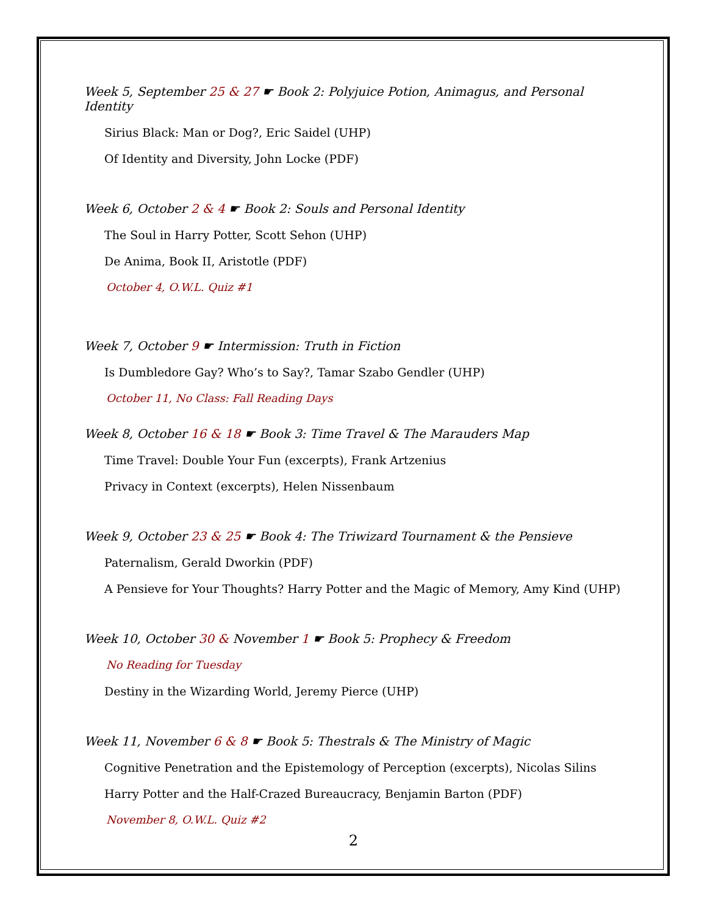Week 5, September 25 & 27 ☛ Book 2: Polyjuice Potion, Animagus, and Personal Identity
Sirius Black: Man or Dog?, Eric Saidel (UHP)
Of Identity and Diversity, John Locke (PDF)
Week 6, October 2 & 4 ☛ Book 2: Souls and Personal Identity
The Soul in Harry Potter, Scott Sehon (UHP)
De Anima, Book II, Aristotle (PDF)
October 4, O.W.L. Quiz #1
Week 7, October 9 ☛ Intermission: Truth in Fiction
Is Dumbledore Gay? Who’s to Say?, Tamar Szabo Gendler (UHP)
October 11, No Class: Fall Reading Days
Week 8, October 16 & 18 ☛ Book 3: Time Travel & The Marauders Map
Time Travel: Double Your Fun (excerpts), Frank Artzenius
Privacy in Context (excerpts), Helen Nissenbaum
Week 9, October 23 & 25 ☛ Book 4: The Triwizard Tournament & the Pensieve
Paternalism, Gerald Dworkin (PDF)
A Pensieve for Your Thoughts? Harry Potter and the Magic of Memory, Amy Kind (UHP)
Week 10, October 30 & November 1 ☛ Book 5: Prophecy & Freedom
No Reading for Tuesday
Destiny in the Wizarding World, Jeremy Pierce (UHP)
Week 11, November 6 & 8 ☛ Book 5: Thestrals & The Ministry of Magic
Cognitive Penetration and the Epistemology of Perception (excerpts), Nicolas Silins
Harry Potter and the Half-Crazed Bureaucracy, Benjamin Barton (PDF)
November 8, O.W.L. Quiz #2
2